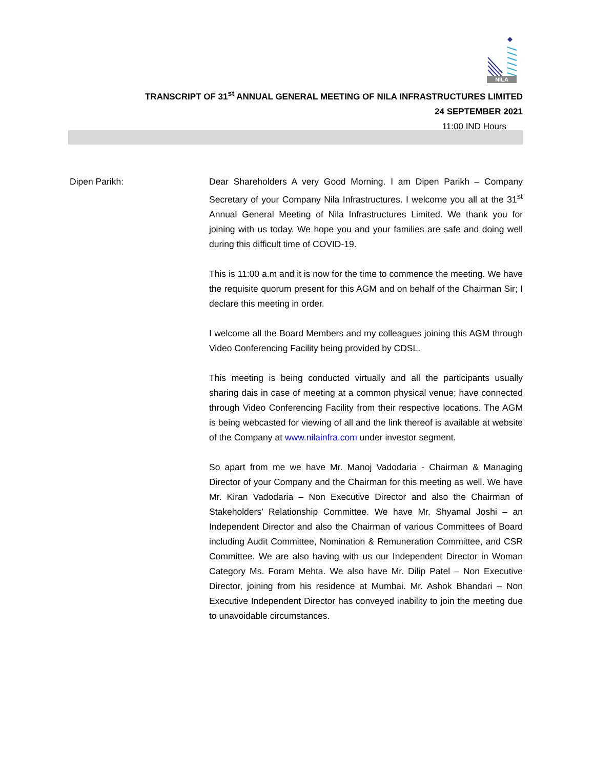NILA
TRANSCRIPT OF 31<sup>st</sup> ANNUAL GENERAL MEETING OF NILA INFRASTRUCTURES LIMITED
24 SEPTEMBER 2021
11:00 IND Hours
Dipen Parikh: Dear Shareholders A very Good Morning. I am Dipen Parikh – Company Secretary of your Company Nila Infrastructures. I welcome you all at the 31<sup>st</sup> Annual General Meeting of Nila Infrastructures Limited. We thank you for joining with us today. We hope you and your families are safe and doing well during this difficult time of COVID-19.
This is 11:00 a.m and it is now for the time to commence the meeting. We have the requisite quorum present for this AGM and on behalf of the Chairman Sir; I declare this meeting in order.
I welcome all the Board Members and my colleagues joining this AGM through Video Conferencing Facility being provided by CDSL.
This meeting is being conducted virtually and all the participants usually sharing dais in case of meeting at a common physical venue; have connected through Video Conferencing Facility from their respective locations. The AGM is being webcasted for viewing of all and the link thereof is available at website of the Company at www.nilainfra.com under investor segment.
So apart from me we have Mr. Manoj Vadodaria - Chairman & Managing Director of your Company and the Chairman for this meeting as well. We have Mr. Kiran Vadodaria – Non Executive Director and also the Chairman of Stakeholders’ Relationship Committee. We have Mr. Shyamal Joshi – an Independent Director and also the Chairman of various Committees of Board including Audit Committee, Nomination & Remuneration Committee, and CSR Committee. We are also having with us our Independent Director in Woman Category Ms. Foram Mehta. We also have Mr. Dilip Patel – Non Executive Director, joining from his residence at Mumbai. Mr. Ashok Bhandari – Non Executive Independent Director has conveyed inability to join the meeting due to unavoidable circumstances.